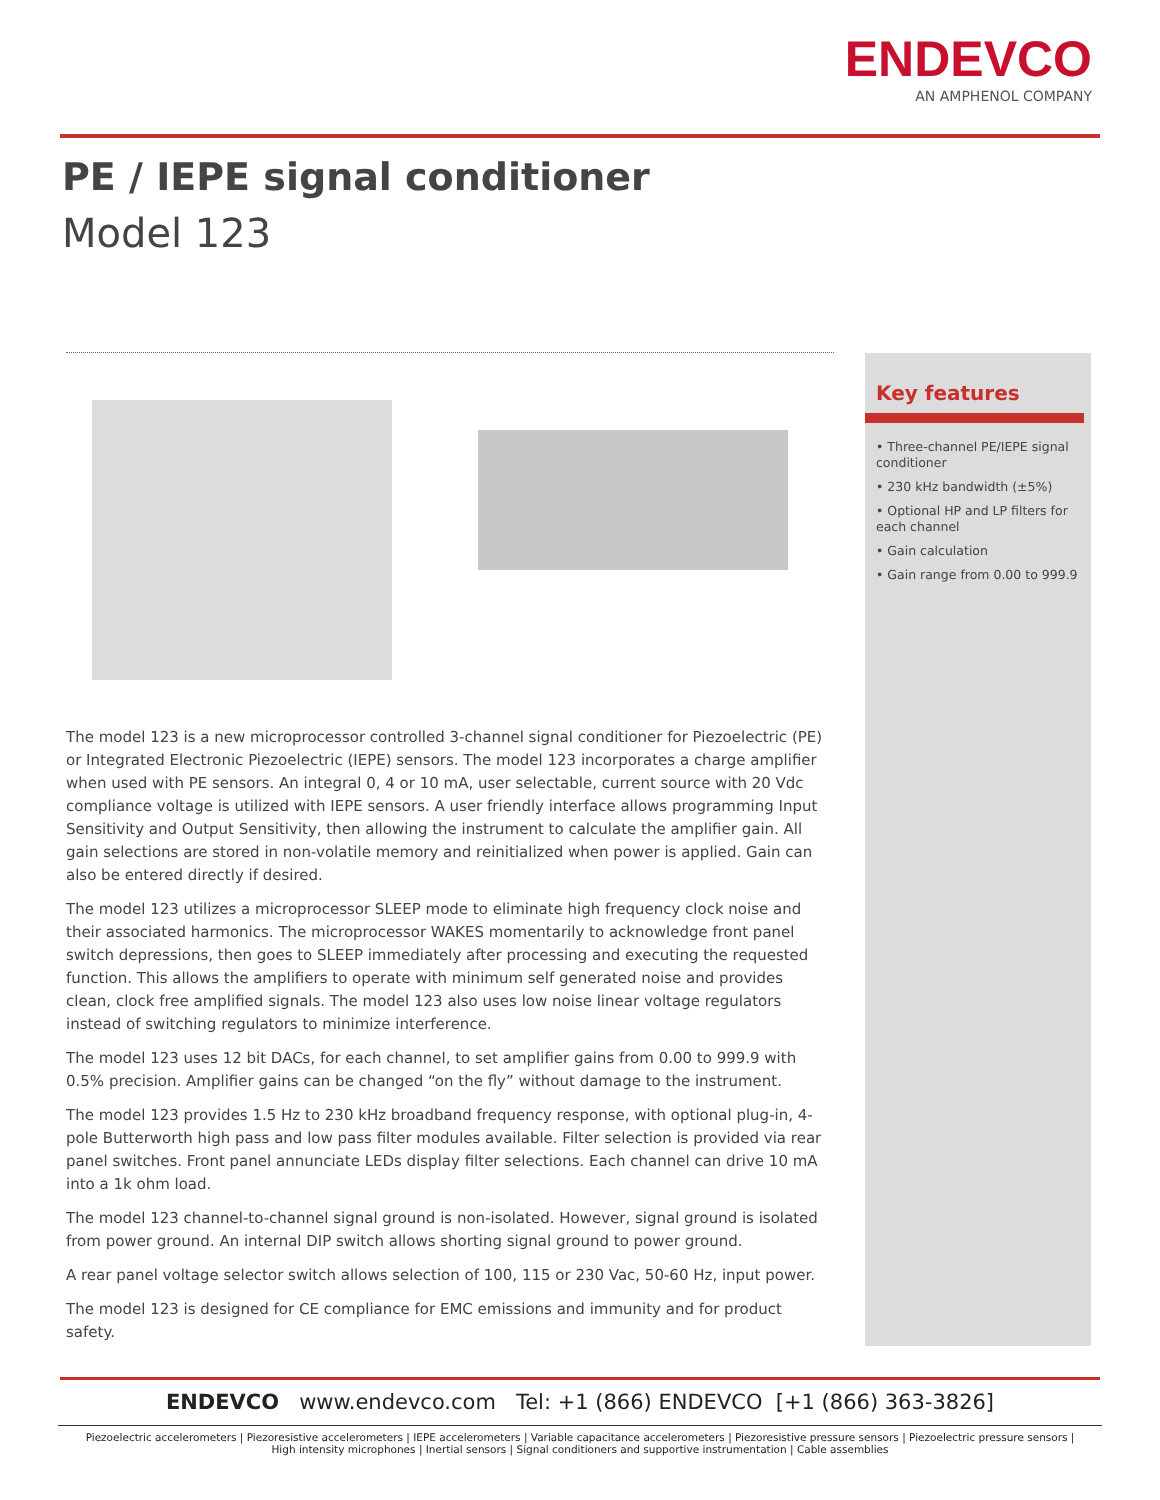ENDEVCO
AN AMPHENOL COMPANY
PE / IEPE signal conditioner
Model 123
Key features
• Three-channel PE/IEPE signal conditioner
• 230 kHz bandwidth (±5%)
• Optional HP and LP filters for each channel
• Gain calculation
• Gain range from 0.00 to 999.9
The model 123 is a new microprocessor controlled 3-channel signal conditioner for Piezoelectric (PE) or Integrated Electronic Piezoelectric (IEPE) sensors. The model 123 incorporates a charge amplifier when used with PE sensors. An integral 0, 4 or 10 mA, user selectable, current source with 20 Vdc compliance voltage is utilized with IEPE sensors. A user friendly interface allows programming Input Sensitivity and Output Sensitivity, then allowing the instrument to calculate the amplifier gain. All gain selections are stored in non-volatile memory and reinitialized when power is applied. Gain can also be entered directly if desired.
The model 123 utilizes a microprocessor SLEEP mode to eliminate high frequency clock noise and their associated harmonics. The microprocessor WAKES momentarily to acknowledge front panel switch depressions, then goes to SLEEP immediately after processing and executing the requested function. This allows the amplifiers to operate with minimum self generated noise and provides clean, clock free amplified signals. The model 123 also uses low noise linear voltage regulators instead of switching regulators to minimize interference.
The model 123 uses 12 bit DACs, for each channel, to set amplifier gains from 0.00 to 999.9 with 0.5% precision. Amplifier gains can be changed “on the fly” without damage to the instrument.
The model 123 provides 1.5 Hz to 230 kHz broadband frequency response, with optional plug-in, 4-pole Butterworth high pass and low pass filter modules available. Filter selection is provided via rear panel switches. Front panel annunciate LEDs display filter selections. Each channel can drive 10 mA into a 1k ohm load.
The model 123 channel-to-channel signal ground is non-isolated. However, signal ground is isolated from power ground. An internal DIP switch allows shorting signal ground to power ground.
A rear panel voltage selector switch allows selection of 100, 115 or 230 Vac, 50-60 Hz, input power.
The model 123 is designed for CE compliance for EMC emissions and immunity and for product safety.
ENDEVCO www.endevco.com Tel: +1 (866) ENDEVCO [+1 (866) 363-3826]
Piezoelectric accelerometers | Piezoresistive accelerometers | IEPE accelerometers | Variable capacitance accelerometers | Piezoresistive pressure sensors | Piezoelectric pressure sensors |
High intensity microphones | Inertial sensors | Signal conditioners and supportive instrumentation | Cable assemblies